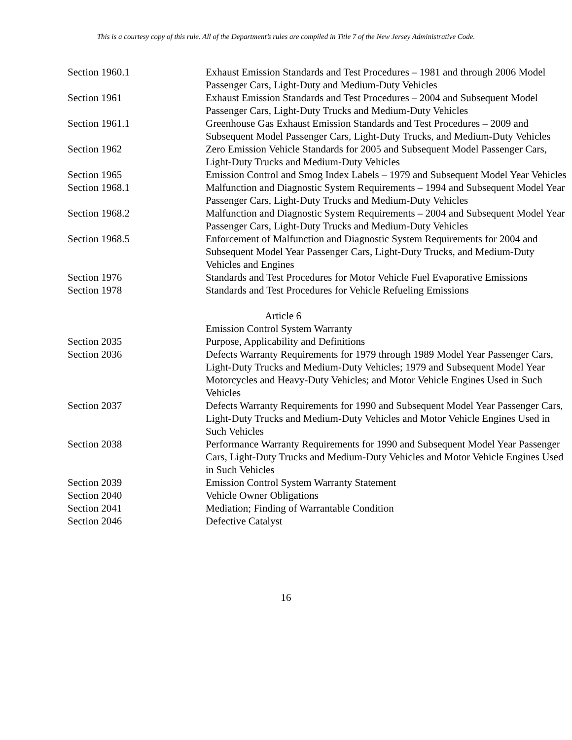This is a courtesy copy of this rule. All of the Department’s rules are compiled in Title 7 of the New Jersey Administrative Code.
| Section 1960.1 | Exhaust Emission Standards and Test Procedures – 1981 and through 2006 Model Passenger Cars, Light-Duty and Medium-Duty Vehicles |
| Section 1961 | Exhaust Emission Standards and Test Procedures – 2004 and Subsequent Model Passenger Cars, Light-Duty Trucks and Medium-Duty Vehicles |
| Section 1961.1 | Greenhouse Gas Exhaust Emission Standards and Test Procedures – 2009 and Subsequent Model Passenger Cars, Light-Duty Trucks, and Medium-Duty Vehicles |
| Section 1962 | Zero Emission Vehicle Standards for 2005 and Subsequent Model Passenger Cars, Light-Duty Trucks and Medium-Duty Vehicles |
| Section 1965 | Emission Control and Smog Index Labels – 1979 and Subsequent Model Year Vehicles |
| Section 1968.1 | Malfunction and Diagnostic System Requirements – 1994 and Subsequent Model Year Passenger Cars, Light-Duty Trucks and Medium-Duty Vehicles |
| Section 1968.2 | Malfunction and Diagnostic System Requirements – 2004 and Subsequent Model Year Passenger Cars, Light-Duty Trucks and Medium-Duty Vehicles |
| Section 1968.5 | Enforcement of Malfunction and Diagnostic System Requirements for 2004 and Subsequent Model Year Passenger Cars, Light-Duty Trucks, and Medium-Duty Vehicles and Engines |
| Section 1976 | Standards and Test Procedures for Motor Vehicle Fuel Evaporative Emissions |
| Section 1978 | Standards and Test Procedures for Vehicle Refueling Emissions |
| | Article 6 |
| | Emission Control System Warranty |
| Section 2035 | Purpose, Applicability and Definitions |
| Section 2036 | Defects Warranty Requirements for 1979 through 1989 Model Year Passenger Cars, Light-Duty Trucks and Medium-Duty Vehicles; 1979 and Subsequent Model Year Motorcycles and Heavy-Duty Vehicles; and Motor Vehicle Engines Used in Such Vehicles |
| Section 2037 | Defects Warranty Requirements for 1990 and Subsequent Model Year Passenger Cars, Light-Duty Trucks and Medium-Duty Vehicles and Motor Vehicle Engines Used in Such Vehicles |
| Section 2038 | Performance Warranty Requirements for 1990 and Subsequent Model Year Passenger Cars, Light-Duty Trucks and Medium-Duty Vehicles and Motor Vehicle Engines Used in Such Vehicles |
| Section 2039 | Emission Control System Warranty Statement |
| Section 2040 | Vehicle Owner Obligations |
| Section 2041 | Mediation; Finding of Warrantable Condition |
| Section 2046 | Defective Catalyst |
16